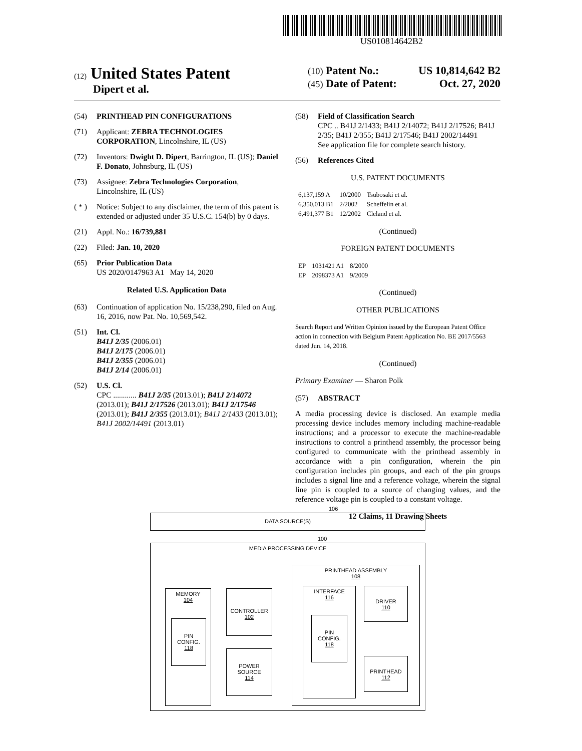US010814642B2
(12) United States Patent
Dipert et al.
(10) Patent No.: US 10,814,642 B2
(45) Date of Patent: Oct. 27, 2020
(54) PRINTHEAD PIN CONFIGURATIONS
(71) Applicant: ZEBRA TECHNOLOGIES CORPORATION, Lincolnshire, IL (US)
(72) Inventors: Dwight D. Dipert, Barrington, IL (US); Daniel F. Donato, Johnsburg, IL (US)
(73) Assignee: Zebra Technologies Corporation, Lincolnshire, IL (US)
( * ) Notice: Subject to any disclaimer, the term of this patent is extended or adjusted under 35 U.S.C. 154(b) by 0 days.
(21) Appl. No.: 16/739,881
(22) Filed: Jan. 10, 2020
(65) Prior Publication Data
US 2020/0147963 A1 May 14, 2020
Related U.S. Application Data
(63) Continuation of application No. 15/238,290, filed on Aug. 16, 2016, now Pat. No. 10,569,542.
(51) Int. Cl.
B41J 2/35 (2006.01)
B41J 2/175 (2006.01)
B41J 2/355 (2006.01)
B41J 2/14 (2006.01)
(52) U.S. Cl.
CPC ............ B41J 2/35 (2013.01); B41J 2/14072 (2013.01); B41J 2/17526 (2013.01); B41J 2/17546 (2013.01); B41J 2/355 (2013.01); B41J 2/1433 (2013.01); B41J 2002/14491 (2013.01)
(58) Field of Classification Search
CPC .. B41J 2/1433; B41J 2/14072; B41J 2/17526; B41J 2/35; B41J 2/355; B41J 2/17546; B41J 2002/14491
See application file for complete search history.
(56) References Cited
U.S. PATENT DOCUMENTS
| 6,137,159 A | 10/2000 | Tsubosaki et al. |
| 6,350,013 B1 | 2/2002 | Scheffelin et al. |
| 6,491,377 B1 | 12/2002 | Cleland et al. |
(Continued)
FOREIGN PATENT DOCUMENTS
| EP | 1031421 A1 | 8/2000 |
| EP | 2098373 A1 | 9/2009 |
(Continued)
OTHER PUBLICATIONS
Search Report and Written Opinion issued by the European Patent Office action in connection with Belgium Patent Application No. BE 2017/5563 dated Jun. 14, 2018.
(Continued)
Primary Examiner — Sharon Polk
(57) ABSTRACT
A media processing device is disclosed. An example media processing device includes memory including machine-readable instructions; and a processor to execute the machine-readable instructions to control a printhead assembly, the processor being configured to communicate with the printhead assembly in accordance with a pin configuration, wherein the pin configuration includes pin groups, and each of the pin groups includes a signal line and a reference voltage, wherein the signal line pin is coupled to a source of changing values, and the reference voltage pin is coupled to a constant voltage.
12 Claims, 11 Drawing Sheets
106
DATA SOURCE(S)
100
MEDIA PROCESSING DEVICE
PRINTHEAD ASSEMBLY
108
MEMORY
104
PIN
CONFIG.
118
CONTROLLER
102
POWER
SOURCE
114
INTERFACE
116
PIN
CONFIG.
118
DRIVER
110
PRINTHEAD
112